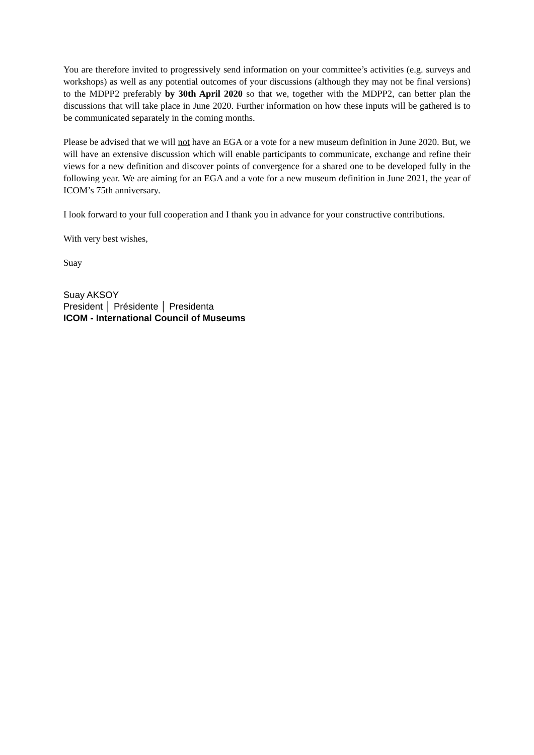You are therefore invited to progressively send information on your committee’s activities (e.g. surveys and workshops) as well as any potential outcomes of your discussions (although they may not be final versions) to the MDPP2 preferably by 30th April 2020 so that we, together with the MDPP2, can better plan the discussions that will take place in June 2020. Further information on how these inputs will be gathered is to be communicated separately in the coming months.
Please be advised that we will not have an EGA or a vote for a new museum definition in June 2020. But, we will have an extensive discussion which will enable participants to communicate, exchange and refine their views for a new definition and discover points of convergence for a shared one to be developed fully in the following year. We are aiming for an EGA and a vote for a new museum definition in June 2021, the year of ICOM’s 75th anniversary.
I look forward to your full cooperation and I thank you in advance for your constructive contributions.
With very best wishes,
Suay
Suay AKSOY
President │ Présidente │ Presidenta
ICOM - International Council of Museums